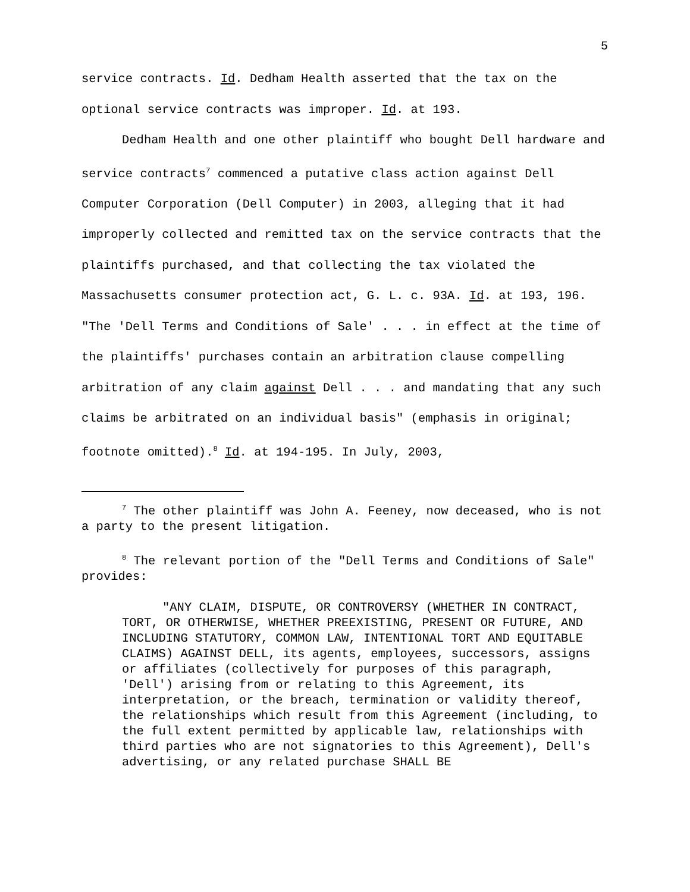5
service contracts. Id. Dedham Health asserted that the tax on the optional service contracts was improper. Id. at 193.
Dedham Health and one other plaintiff who bought Dell hardware and service contracts<sup>7</sup> commenced a putative class action against Dell Computer Corporation (Dell Computer) in 2003, alleging that it had improperly collected and remitted tax on the service contracts that the plaintiffs purchased, and that collecting the tax violated the Massachusetts consumer protection act, G. L. c. 93A. Id. at 193, 196. "The 'Dell Terms and Conditions of Sale' . . . in effect at the time of the plaintiffs' purchases contain an arbitration clause compelling arbitration of any claim against Dell . . . and mandating that any such claims be arbitrated on an individual basis" (emphasis in original; footnote omitted).<sup>8</sup> Id. at 194-195. In July, 2003,
<sup>7</sup> The other plaintiff was John A. Feeney, now deceased, who is not a party to the present litigation.
<sup>8</sup> The relevant portion of the "Dell Terms and Conditions of Sale" provides:
"ANY CLAIM, DISPUTE, OR CONTROVERSY (WHETHER IN CONTRACT, TORT, OR OTHERWISE, WHETHER PREEXISTING, PRESENT OR FUTURE, AND INCLUDING STATUTORY, COMMON LAW, INTENTIONAL TORT AND EQUITABLE CLAIMS) AGAINST DELL, its agents, employees, successors, assigns or affiliates (collectively for purposes of this paragraph, 'Dell') arising from or relating to this Agreement, its interpretation, or the breach, termination or validity thereof, the relationships which result from this Agreement (including, to the full extent permitted by applicable law, relationships with third parties who are not signatories to this Agreement), Dell's advertising, or any related purchase SHALL BE